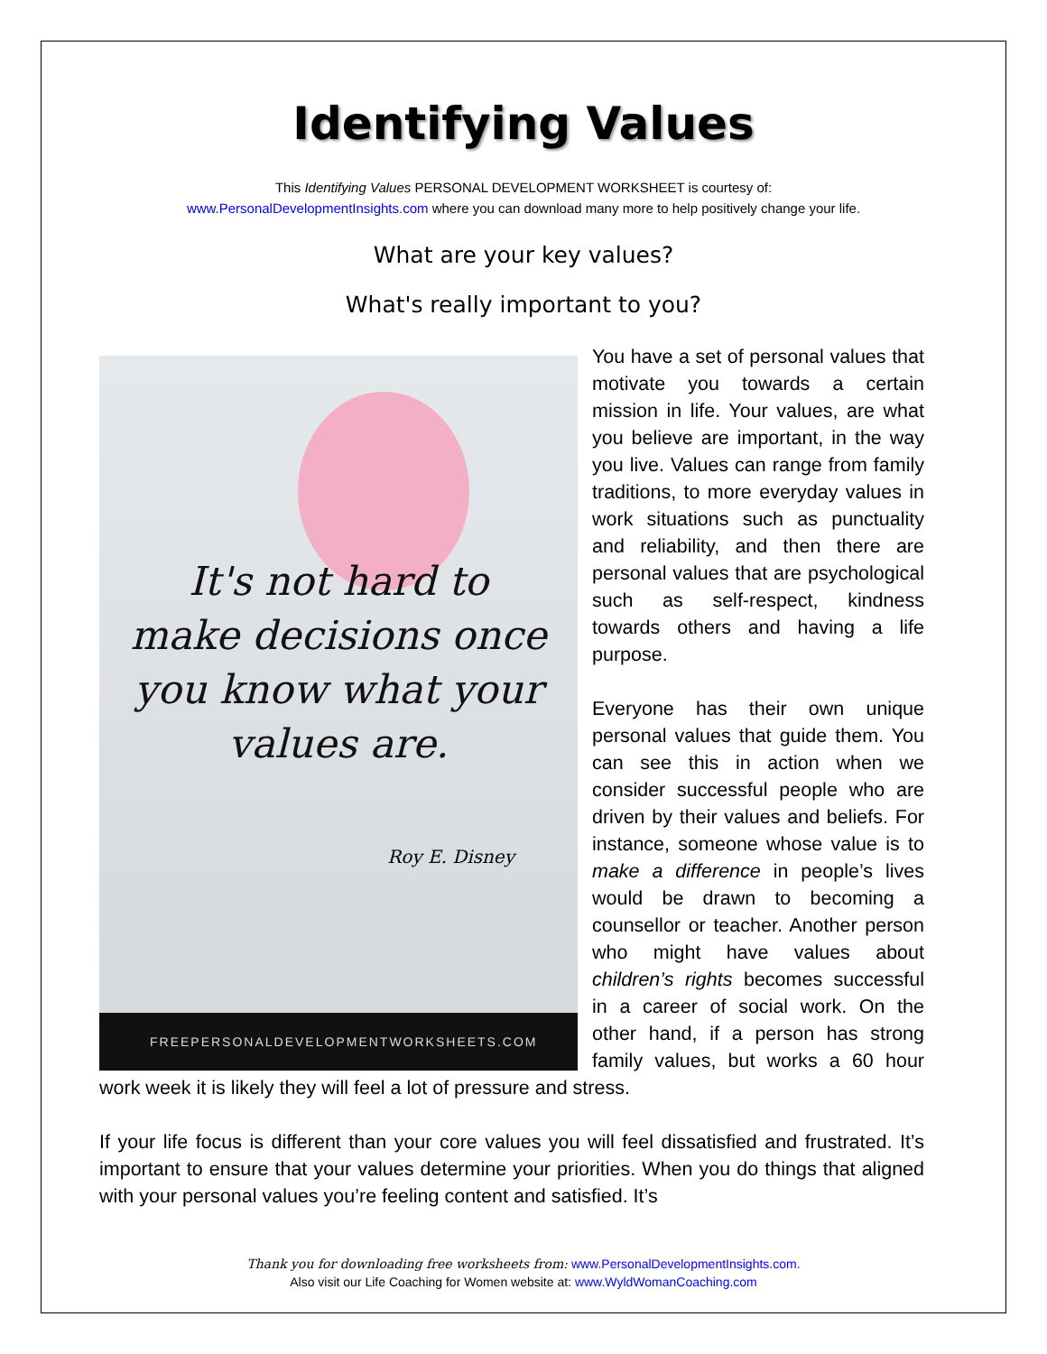Identifying Values
This Identifying Values PERSONAL DEVELOPMENT WORKSHEET is courtesy of:
www.PersonalDevelopmentInsights.com where you can download many more to help positively change your life.
What are your key values?
What's really important to you?
It's not hard to
make decisions once
you know what your
values are.
Roy E. Disney
FREEPERSONALDEVELOPMENTWORKSHEETS.COM
You have a set of personal values that motivate you towards a certain mission in life. Your values, are what you believe are important, in the way you live. Values can range from family traditions, to more everyday values in work situations such as punctuality and reliability, and then there are personal values that are psychological such as self-respect, kindness towards others and having a life purpose.
Everyone has their own unique personal values that guide them. You can see this in action when we consider successful people who are driven by their values and beliefs. For instance, someone whose value is to make a difference in people’s lives would be drawn to becoming a counsellor or teacher. Another person who might have values about children’s rights becomes successful in a career of social work. On the other hand, if a person has strong family values, but works a 60 hour work week it is likely they will feel a lot of pressure and stress.
If your life focus is different than your core values you will feel dissatisfied and frustrated. It’s important to ensure that your values determine your priorities. When you do things that aligned with your personal values you’re feeling content and satisfied. It’s
Thank you for downloading free worksheets from: www.PersonalDevelopmentInsights.com.
Also visit our Life Coaching for Women website at: www.WyldWomanCoaching.com